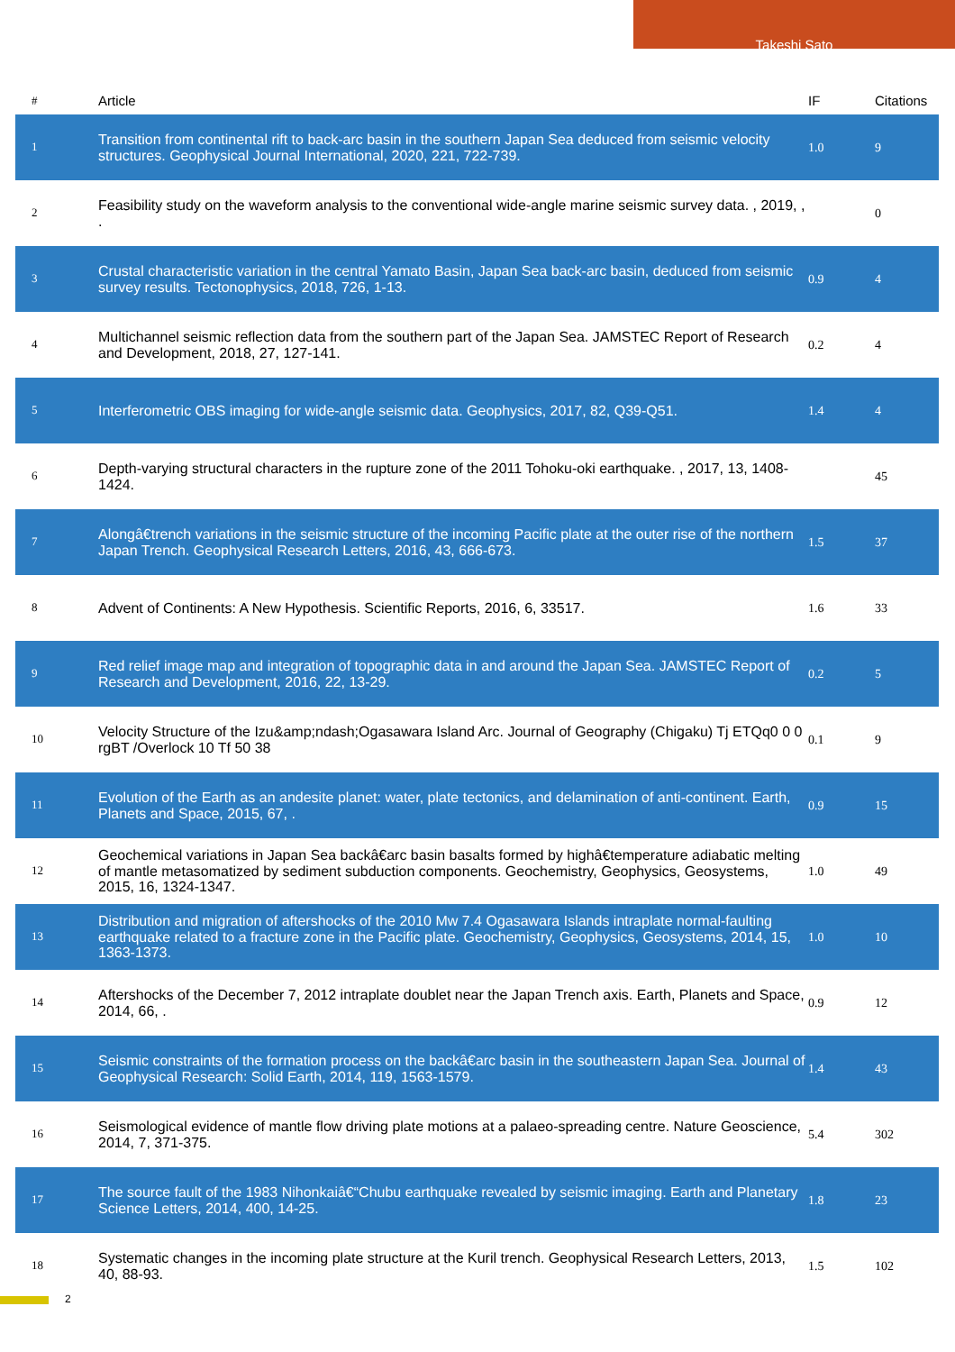Takeshi Sato
| # | Article | IF | Citations |
| --- | --- | --- | --- |
| 1 | Transition from continental rift to back-arc basin in the southern Japan Sea deduced from seismic velocity structures. Geophysical Journal International, 2020, 221, 722-739. | 1.0 | 9 |
| 2 | Feasibility study on the waveform analysis to the conventional wide-angle marine seismic survey data. , 2019, , . | | 0 |
| 3 | Crustal characteristic variation in the central Yamato Basin, Japan Sea back-arc basin, deduced from seismic survey results. Tectonophysics, 2018, 726, 1-13. | 0.9 | 4 |
| 4 | Multichannel seismic reflection data from the southern part of the Japan Sea. JAMSTEC Report of Research and Development, 2018, 27, 127-141. | 0.2 | 4 |
| 5 | Interferometric OBS imaging for wide-angle seismic data. Geophysics, 2017, 82, Q39-Q51. | 1.4 | 4 |
| 6 | Depth-varying structural characters in the rupture zone of the 2011 Tohoku-oki earthquake. , 2017, 13, 1408-1424. | | 45 |
| 7 | Alongâ€trench variations in the seismic structure of the incoming Pacific plate at the outer rise of the northern Japan Trench. Geophysical Research Letters, 2016, 43, 666-673. | 1.5 | 37 |
| 8 | Advent of Continents: A New Hypothesis. Scientific Reports, 2016, 6, 33517. | 1.6 | 33 |
| 9 | Red relief image map and integration of topographic data in and around the Japan Sea. JAMSTEC Report of Research and Development, 2016, 22, 13-29. | 0.2 | 5 |
| 10 | Velocity Structure of the Izu&amp;ndash;Ogasawara Island Arc. Journal of Geography (Chigaku) Tj ETQq0 0 0 rgBT /Overlock 10 Tf 50 38 | 0.1 | 9 |
| 11 | Evolution of the Earth as an andesite planet: water, plate tectonics, and delamination of anti-continent. Earth, Planets and Space, 2015, 67, . | 0.9 | 15 |
| 12 | Geochemical variations in Japan Sea backâ€arc basin basalts formed by highâ€temperature adiabatic melting of mantle metasomatized by sediment subduction components. Geochemistry, Geophysics, Geosystems, 2015, 16, 1324-1347. | 1.0 | 49 |
| 13 | Distribution and migration of aftershocks of the 2010 Mw 7.4 Ogasawara Islands intraplate normal-faulting earthquake related to a fracture zone in the Pacific plate. Geochemistry, Geophysics, Geosystems, 2014, 15, 1363-1373. | 1.0 | 10 |
| 14 | Aftershocks of the December 7, 2012 intraplate doublet near the Japan Trench axis. Earth, Planets and Space, 2014, 66, . | 0.9 | 12 |
| 15 | Seismic constraints of the formation process on the backâ€arc basin in the southeastern Japan Sea. Journal of Geophysical Research: Solid Earth, 2014, 119, 1563-1579. | 1.4 | 43 |
| 16 | Seismological evidence of mantle flow driving plate motions at a palaeo-spreading centre. Nature Geoscience, 2014, 7, 371-375. | 5.4 | 302 |
| 17 | The source fault of the 1983 Nihonkaiâ€“Chubu earthquake revealed by seismic imaging. Earth and Planetary Science Letters, 2014, 400, 14-25. | 1.8 | 23 |
| 18 | Systematic changes in the incoming plate structure at the Kuril trench. Geophysical Research Letters, 2013, 40, 88-93. | 1.5 | 102 |
2